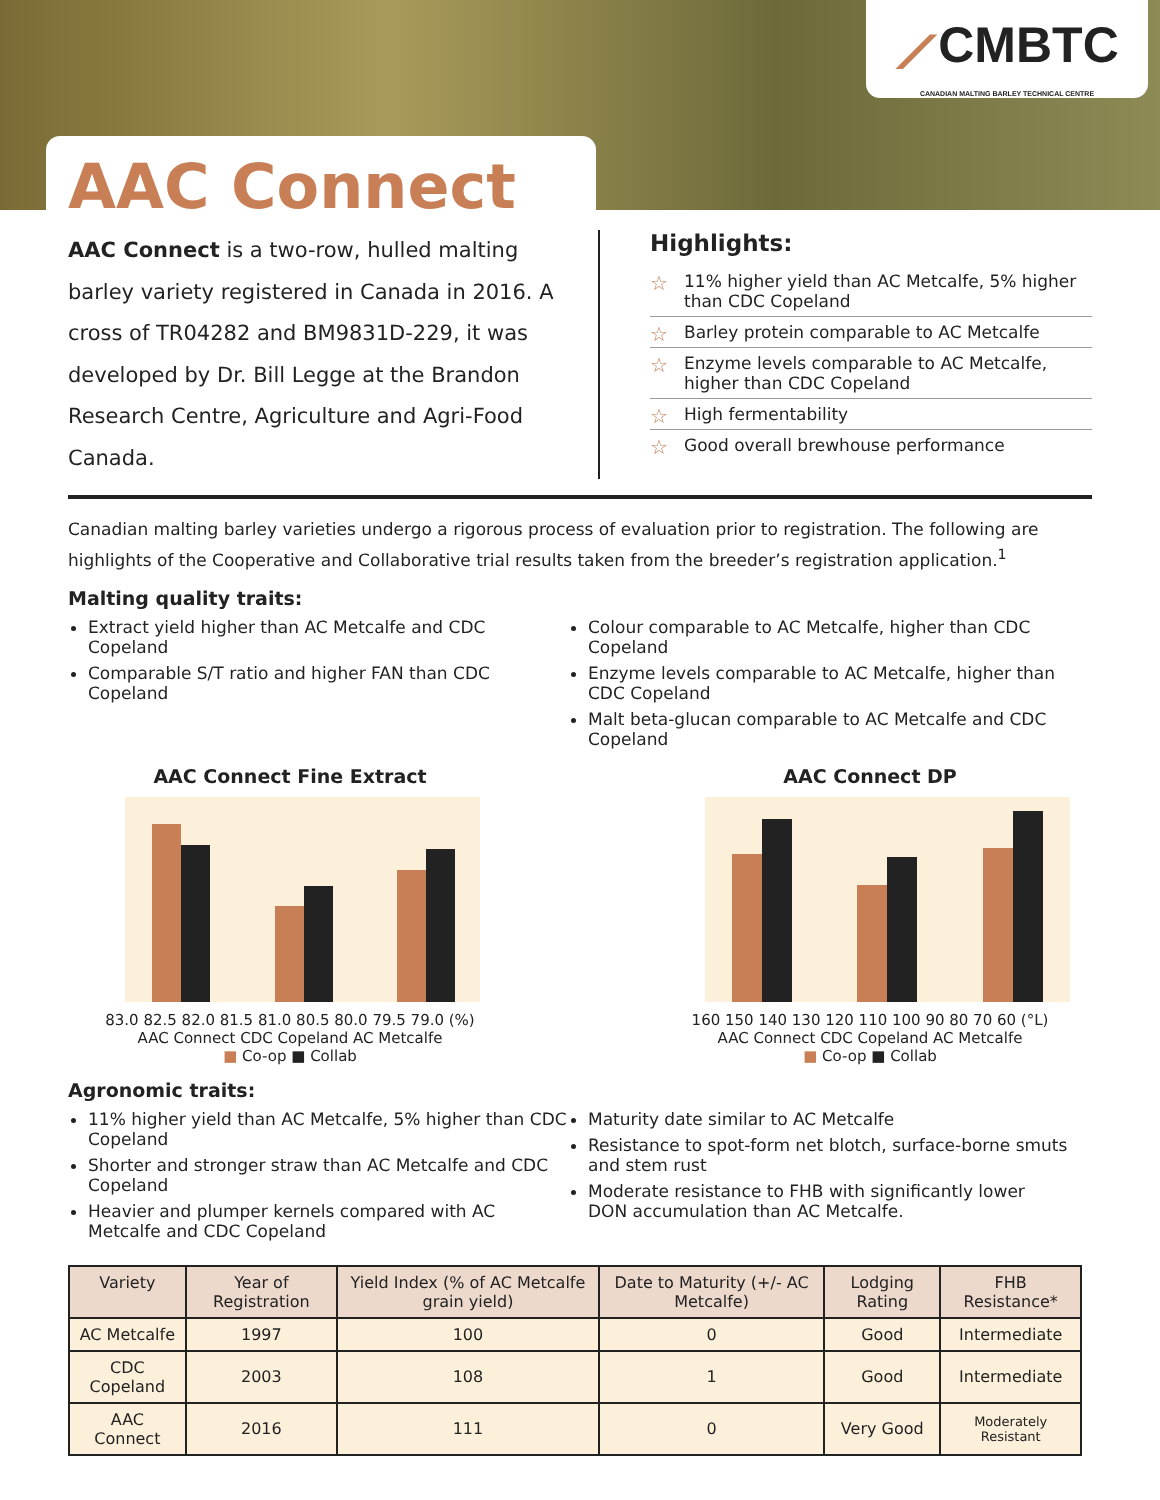⟋CMBTC
CANADIAN MALTING BARLEY TECHNICAL CENTRE
AAC Connect
AAC Connect is a two-row, hulled malting barley variety registered in Canada in 2016. A cross of TR04282 and BM9831D-229, it was developed by Dr. Bill Legge at the Brandon Research Centre, Agriculture and Agri-Food Canada.
Highlights:
11% higher yield than AC Metcalfe, 5% higher than CDC Copeland
Barley protein comparable to AC Metcalfe
Enzyme levels comparable to AC Metcalfe, higher than CDC Copeland
High fermentability
Good overall brewhouse performance
Canadian malting barley varieties undergo a rigorous process of evaluation prior to registration. The following are highlights of the Cooperative and Collaborative trial results taken from the breeder’s registration application.<sup>1</sup>
Malting quality traits:
Extract yield higher than AC Metcalfe and CDC Copeland
Comparable S/T ratio and higher FAN than CDC Copeland
Colour comparable to AC Metcalfe, higher than CDC Copeland
Enzyme levels comparable to AC Metcalfe, higher than CDC Copeland
Malt beta-glucan comparable to AC Metcalfe and CDC Copeland
AAC Connect Fine Extract
83.0 82.5 82.0 81.5 81.0 80.5 80.0 79.5 79.0 (%)
AAC Connect CDC Copeland AC Metcalfe
■ Co-op ■ Collab
AAC Connect DP
160 150 140 130 120 110 100 90 80 70 60 (°L)
AAC Connect CDC Copeland AC Metcalfe
■ Co-op ■ Collab
Agronomic traits:
11% higher yield than AC Metcalfe, 5% higher than CDC Copeland
Shorter and stronger straw than AC Metcalfe and CDC Copeland
Heavier and plumper kernels compared with AC Metcalfe and CDC Copeland
Maturity date similar to AC Metcalfe
Resistance to spot-form net blotch, surface-borne smuts and stem rust
Moderate resistance to FHB with significantly lower DON accumulation than AC Metcalfe.
| Variety | Year of Registration | Yield Index (% of AC Metcalfe grain yield) | Date to Maturity (+/- AC Metcalfe) | Lodging Rating | FHB Resistance* |
| --- | --- | --- | --- | --- | --- |
| AC Metcalfe | 1997 | 100 | 0 | Good | Intermediate |
| CDC Copeland | 2003 | 108 | 1 | Good | Intermediate |
| AAC Connect | 2016 | 111 | 0 | Very Good | Moderately Resistant |